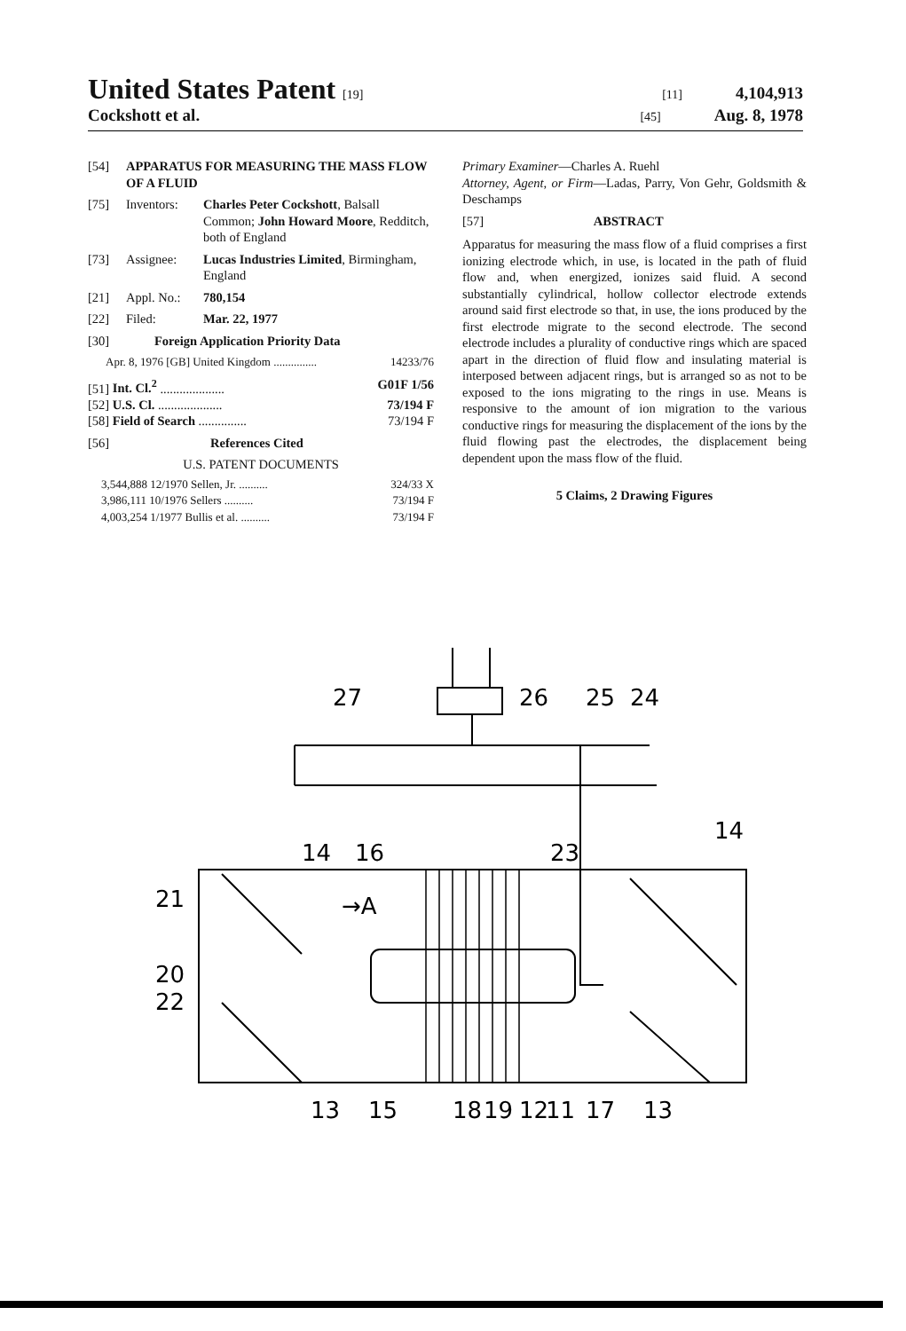United States Patent [19] [11] 4,104,913
Cockshott et al. [45] Aug. 8, 1978
[54] APPARATUS FOR MEASURING THE MASS FLOW OF A FLUID
[75] Inventors: Charles Peter Cockshott, Balsall Common; John Howard Moore, Redditch, both of England
[73] Assignee: Lucas Industries Limited, Birmingham, England
[21] Appl. No.: 780,154
[22] Filed: Mar. 22, 1977
[30] Foreign Application Priority Data
Apr. 8, 1976 [GB] United Kingdom ............... 14233/76
[51] Int. Cl.<sup>2</sup> .................... G01F 1/56
[52] U.S. Cl. .................... 73/194 F
[58] Field of Search ............... 73/194 F
[56] References Cited
U.S. PATENT DOCUMENTS
3,544,888 12/1970 Sellen, Jr. .......... 324/33 X
3,986,111 10/1976 Sellers .......... 73/194 F
4,003,254 1/1977 Bullis et al. .......... 73/194 F
Primary Examiner—Charles A. Ruehl
Attorney, Agent, or Firm—Ladas, Parry, Von Gehr, Goldsmith & Deschamps
[57] ABSTRACT
Apparatus for measuring the mass flow of a fluid comprises a first ionizing electrode which, in use, is located in the path of fluid flow and, when energized, ionizes said fluid. A second substantially cylindrical, hollow collector electrode extends around said first electrode so that, in use, the ions produced by the first electrode migrate to the second electrode. The second electrode includes a plurality of conductive rings which are spaced apart in the direction of fluid flow and insulating material is interposed between adjacent rings, but is arranged so as not to be exposed to the ions migrating to the rings in use. Means is responsive to the amount of ion migration to the various conductive rings for measuring the displacement of the ions by the fluid flowing past the electrodes, the displacement being dependent upon the mass flow of the fluid.
5 Claims, 2 Drawing Figures
27
26
25
24
14
16
23
14
21
20
22
→A
13
15
18
19
12
11
17
13